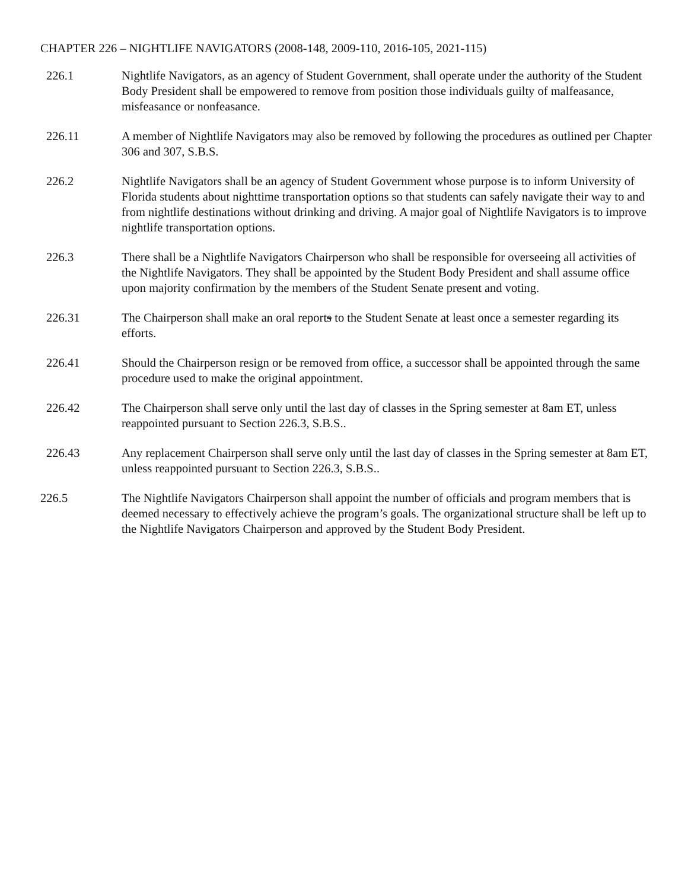CHAPTER 226 – NIGHTLIFE NAVIGATORS (2008-148, 2009-110, 2016-105, 2021-115)
226.1 Nightlife Navigators, as an agency of Student Government, shall operate under the authority of the Student Body President shall be empowered to remove from position those individuals guilty of malfeasance, misfeasance or nonfeasance.
226.11 A member of Nightlife Navigators may also be removed by following the procedures as outlined per Chapter 306 and 307, S.B.S.
226.2 Nightlife Navigators shall be an agency of Student Government whose purpose is to inform University of Florida students about nighttime transportation options so that students can safely navigate their way to and from nightlife destinations without drinking and driving. A major goal of Nightlife Navigators is to improve nightlife transportation options.
226.3 There shall be a Nightlife Navigators Chairperson who shall be responsible for overseeing all activities of the Nightlife Navigators. They shall be appointed by the Student Body President and shall assume office upon majority confirmation by the members of the Student Senate present and voting.
226.31 The Chairperson shall make an oral reports to the Student Senate at least once a semester regarding its efforts.
226.41 Should the Chairperson resign or be removed from office, a successor shall be appointed through the same procedure used to make the original appointment.
226.42 The Chairperson shall serve only until the last day of classes in the Spring semester at 8am ET, unless reappointed pursuant to Section 226.3, S.B.S..
226.43 Any replacement Chairperson shall serve only until the last day of classes in the Spring semester at 8am ET, unless reappointed pursuant to Section 226.3, S.B.S..
226.5 The Nightlife Navigators Chairperson shall appoint the number of officials and program members that is deemed necessary to effectively achieve the program’s goals. The organizational structure shall be left up to the Nightlife Navigators Chairperson and approved by the Student Body President.